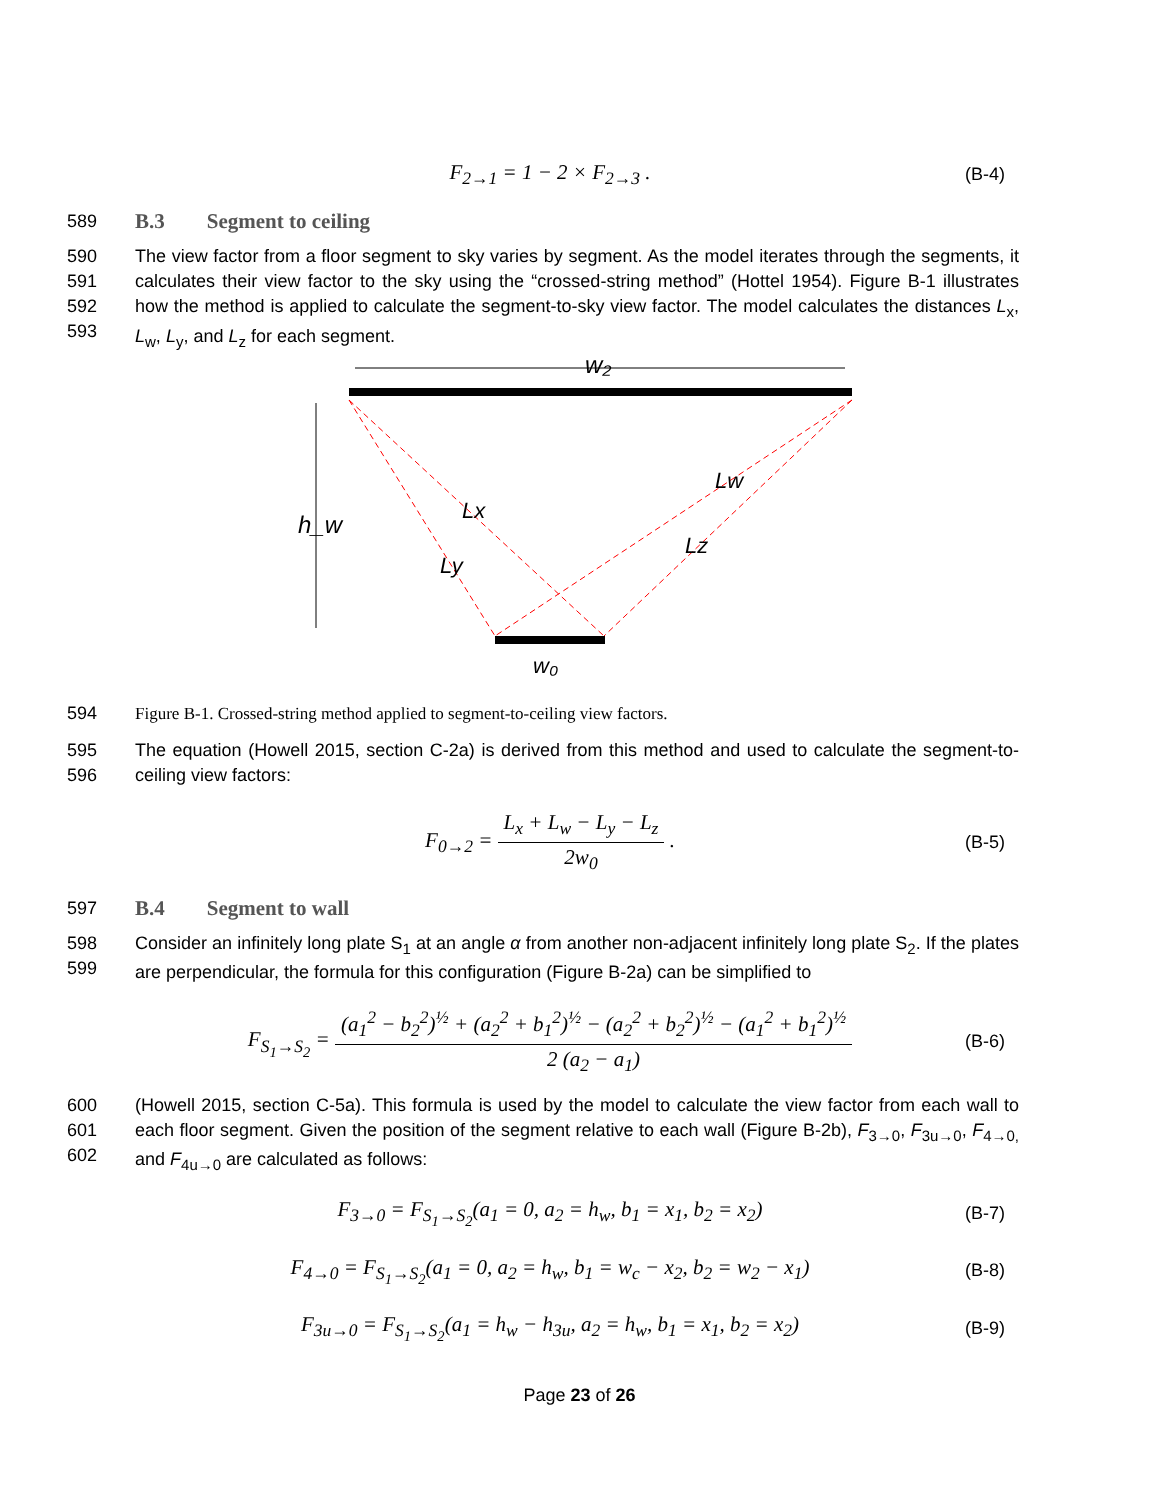F<sub>2→1</sub> = 1 − 2 × F<sub>2→3</sub> .
(B-4)
589
B.3 Segment to ceiling
590
591
592
593
The view factor from a floor segment to sky varies by segment. As the model iterates through the segments, it calculates their view factor to the sky using the “crossed-string method” (Hottel 1954). Figure B-1 illustrates how the method is applied to calculate the segment-to-sky view factor. The model calculates the distances L<sub>x</sub>, L<sub>w</sub>, L<sub>y</sub>, and L<sub>z</sub> for each segment.
w₂
h_w
Lx
Ly
Lw
Lz
w₀
594 Figure B-1. Crossed-string method applied to segment-to-ceiling view factors.
595
596
The equation (Howell 2015, section C-2a) is derived from this method and used to calculate the segment-to-ceiling view factors:
F<sub>0→2</sub> = L<sub>x</sub> + L<sub>w</sub> − L<sub>y</sub> − L<sub>z</sub> 2w<sub>0</sub> .
(B-5)
597
B.4 Segment to wall
598
599
Consider an infinitely long plate S<sub>1</sub> at an angle α from another non-adjacent infinitely long plate S<sub>2</sub>. If the plates are perpendicular, the formula for this configuration (Figure B-2a) can be simplified to
F<sub>S<sub>1</sub>→S<sub>2</sub></sub> = (a<sub>1</sub><sup>2</sup> − b<sub>2</sub><sup>2</sup>)<sup>½</sup> + (a<sub>2</sub><sup>2</sup> + b<sub>1</sub><sup>2</sup>)<sup>½</sup> − (a<sub>2</sub><sup>2</sup> + b<sub>2</sub><sup>2</sup>)<sup>½</sup> − (a<sub>1</sub><sup>2</sup> + b<sub>1</sub><sup>2</sup>)<sup>½</sup> 2 (a<sub>2</sub> − a<sub>1</sub>)
(B-6)
600
601
602
(Howell 2015, section C-5a). This formula is used by the model to calculate the view factor from each wall to each floor segment. Given the position of the segment relative to each wall (Figure B-2b), F<sub>3→0</sub>, F<sub>3u→0</sub>, F<sub>4→0,</sub> and F<sub>4u→0</sub> are calculated as follows:
F<sub>3→0</sub> = F<sub>S<sub>1</sub>→S<sub>2</sub></sub>(a<sub>1</sub> = 0, a<sub>2</sub> = h<sub>w</sub>, b<sub>1</sub> = x<sub>1</sub>, b<sub>2</sub> = x<sub>2</sub>)
(B-7)
F<sub>4→0</sub> = F<sub>S<sub>1</sub>→S<sub>2</sub></sub>(a<sub>1</sub> = 0, a<sub>2</sub> = h<sub>w</sub>, b<sub>1</sub> = w<sub>c</sub> − x<sub>2</sub>, b<sub>2</sub> = w<sub>2</sub> − x<sub>1</sub>)
(B-8)
F<sub>3u→0</sub> = F<sub>S<sub>1</sub>→S<sub>2</sub></sub>(a<sub>1</sub> = h<sub>w</sub> − h<sub>3u</sub>, a<sub>2</sub> = h<sub>w</sub>, b<sub>1</sub> = x<sub>1</sub>, b<sub>2</sub> = x<sub>2</sub>)
(B-9)
Page 23 of 26